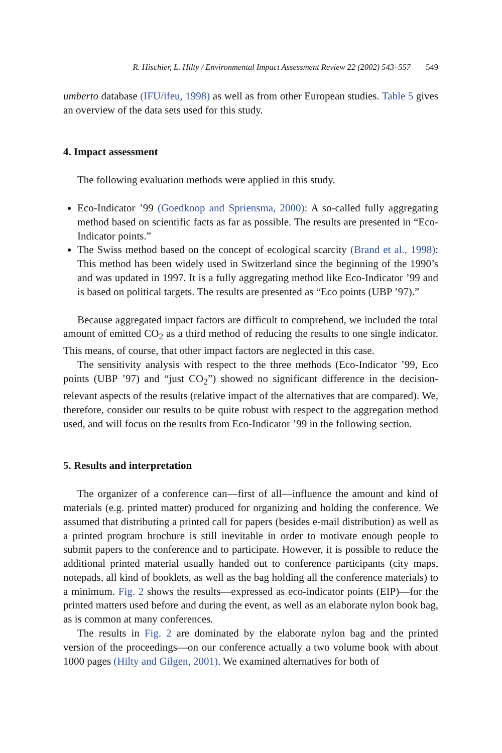R. Hischier, L. Hilty / Environmental Impact Assessment Review 22 (2002) 543–557 549
umberto database (IFU/ifeu, 1998) as well as from other European studies. Table 5 gives an overview of the data sets used for this study.
4. Impact assessment
The following evaluation methods were applied in this study.
Eco-Indicator ’99 (Goedkoop and Spriensma, 2000): A so-called fully aggregating method based on scientific facts as far as possible. The results are presented in “Eco-Indicator points.”
The Swiss method based on the concept of ecological scarcity (Brand et al., 1998): This method has been widely used in Switzerland since the beginning of the 1990’s and was updated in 1997. It is a fully aggregating method like Eco-Indicator ’99 and is based on political targets. The results are presented as “Eco points (UBP ’97).”
Because aggregated impact factors are difficult to comprehend, we included the total amount of emitted CO<sub>2</sub> as a third method of reducing the results to one single indicator. This means, of course, that other impact factors are neglected in this case.
The sensitivity analysis with respect to the three methods (Eco-Indicator ’99, Eco points (UBP ’97) and “just CO<sub>2</sub>”) showed no significant difference in the decision-relevant aspects of the results (relative impact of the alternatives that are compared). We, therefore, consider our results to be quite robust with respect to the aggregation method used, and will focus on the results from Eco-Indicator ’99 in the following section.
5. Results and interpretation
The organizer of a conference can—first of all—influence the amount and kind of materials (e.g. printed matter) produced for organizing and holding the conference. We assumed that distributing a printed call for papers (besides e-mail distribution) as well as a printed program brochure is still inevitable in order to motivate enough people to submit papers to the conference and to participate. However, it is possible to reduce the additional printed material usually handed out to conference participants (city maps, notepads, all kind of booklets, as well as the bag holding all the conference materials) to a minimum. Fig. 2 shows the results—expressed as eco-indicator points (EIP)—for the printed matters used before and during the event, as well as an elaborate nylon book bag, as is common at many conferences.
The results in Fig. 2 are dominated by the elaborate nylon bag and the printed version of the proceedings—on our conference actually a two volume book with about 1000 pages (Hilty and Gilgen, 2001). We examined alternatives for both of